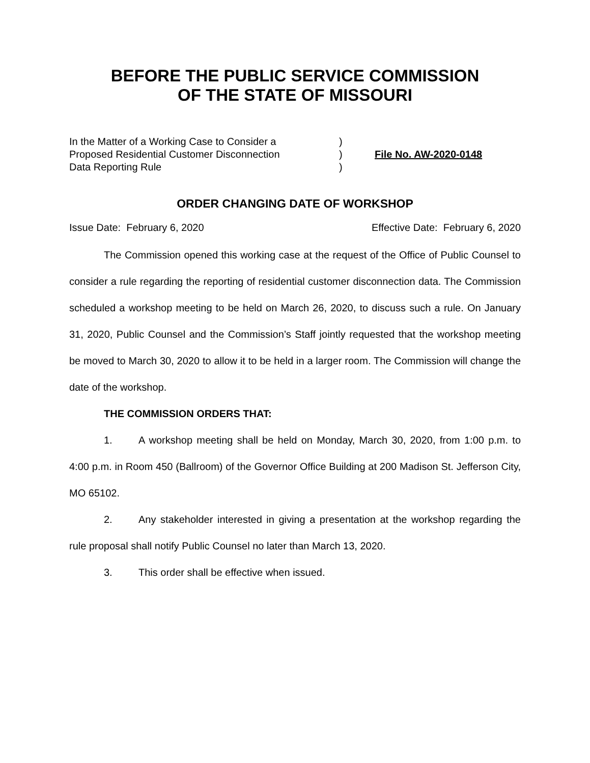BEFORE THE PUBLIC SERVICE COMMISSION
OF THE STATE OF MISSOURI
In the Matter of a Working Case to Consider a
Proposed Residential Customer Disconnection
Data Reporting Rule
)
)
)
File No. AW-2020-0148
ORDER CHANGING DATE OF WORKSHOP
Issue Date: February 6, 2020 Effective Date: February 6, 2020
The Commission opened this working case at the request of the Office of Public Counsel to consider a rule regarding the reporting of residential customer disconnection data. The Commission scheduled a workshop meeting to be held on March 26, 2020, to discuss such a rule. On January 31, 2020, Public Counsel and the Commission’s Staff jointly requested that the workshop meeting be moved to March 30, 2020 to allow it to be held in a larger room. The Commission will change the date of the workshop.
THE COMMISSION ORDERS THAT:
1. A workshop meeting shall be held on Monday, March 30, 2020, from 1:00 p.m. to 4:00 p.m. in Room 450 (Ballroom) of the Governor Office Building at 200 Madison St. Jefferson City, MO 65102.
2. Any stakeholder interested in giving a presentation at the workshop regarding the rule proposal shall notify Public Counsel no later than March 13, 2020.
3. This order shall be effective when issued.